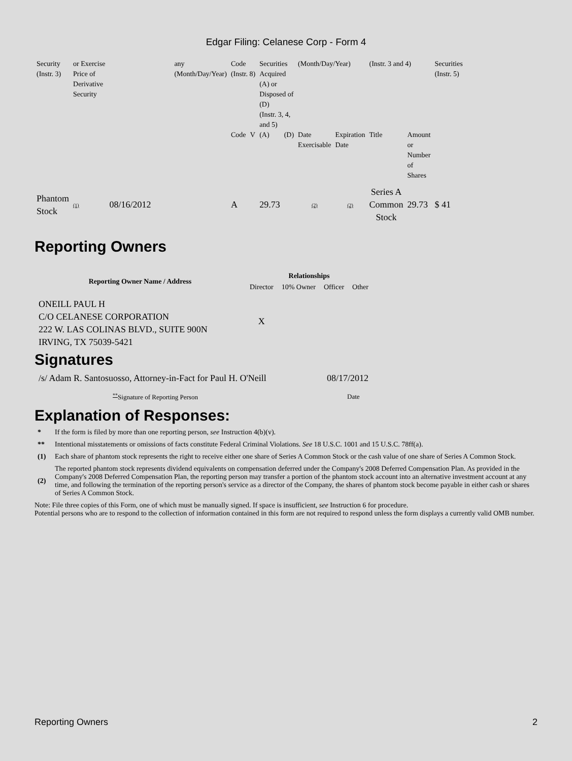Edgar Filing: Celanese Corp - Form 4
| Security (Instr. 3) | or Exercise Price of Derivative Security | | any (Month/Day/Year) | Code (Instr. 8) | | Securities Acquired (A) or Disposed of (D) (Instr. 3, 4, and 5) | | (Month/Day/Year) | | (Instr. 3 and 4) | | Securities (Instr. 5) |
| | | | | Code | V | (A) | (D) | Date Exercisable | Expiration Date | Title | Amount or Number of Shares | |
| Phantom Stock | (1) | 08/16/2012 | | A | | 29.73 | | (2) | (2) | Series A Common Stock | 29.73 | $ 41 |
Reporting Owners
| Reporting Owner Name / Address | Relationships | | | |
| --- | --- | --- | --- | --- |
| | Director | 10% Owner | Officer | Other |
| ONEILL PAUL H C/O CELANESE CORPORATION 222 W. LAS COLINAS BLVD., SUITE 900N IRVING, TX 75039-5421 | X | | | |
Signatures
| /s/ Adam R. Santosuosso, Attorney-in-Fact for Paul H. O'Neill | 08/17/2012 |
| <sup>**</sup> Signature of Reporting Person | Date |
Explanation of Responses:
* If the form is filed by more than one reporting person, see Instruction 4(b)(v).
** Intentional misstatements or omissions of facts constitute Federal Criminal Violations. See 18 U.S.C. 1001 and 15 U.S.C. 78ff(a).
(1) Each share of phantom stock represents the right to receive either one share of Series A Common Stock or the cash value of one share of Series A Common Stock.
(2) The reported phantom stock represents dividend equivalents on compensation deferred under the Company's 2008 Deferred Compensation Plan. As provided in the Company's 2008 Deferred Compensation Plan, the reporting person may transfer a portion of the phantom stock account into an alternative investment account at any time, and following the termination of the reporting person's service as a director of the Company, the shares of phantom stock become payable in either cash or shares of Series A Common Stock.
Note: File three copies of this Form, one of which must be manually signed. If space is insufficient, see Instruction 6 for procedure.
Potential persons who are to respond to the collection of information contained in this form are not required to respond unless the form displays a currently valid OMB number.
Reporting Owners 2